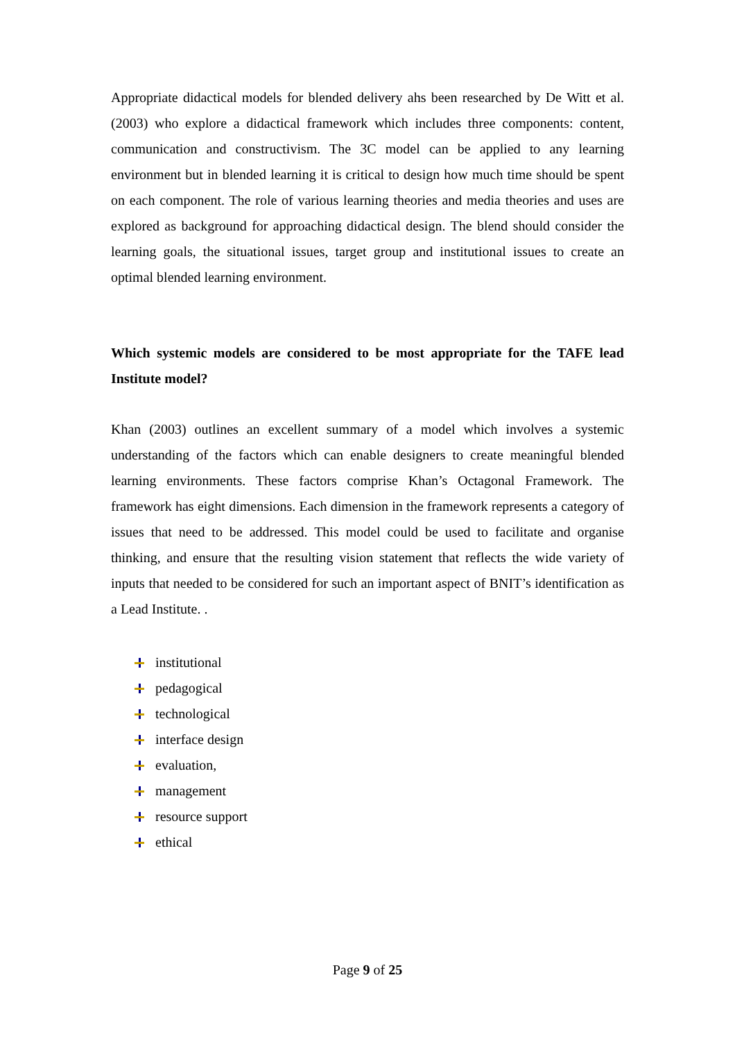Appropriate didactical models for blended delivery ahs been researched by De Witt et al. (2003) who explore a didactical framework which includes three components: content, communication and constructivism. The 3C model can be applied to any learning environment but in blended learning it is critical to design how much time should be spent on each component. The role of various learning theories and media theories and uses are explored as background for approaching didactical design. The blend should consider the learning goals, the situational issues, target group and institutional issues to create an optimal blended learning environment.
Which systemic models are considered to be most appropriate for the TAFE lead Institute model?
Khan (2003) outlines an excellent summary of a model which involves a systemic understanding of the factors which can enable designers to create meaningful blended learning environments. These factors comprise Khan’s Octagonal Framework. The framework has eight dimensions. Each dimension in the framework represents a category of issues that need to be addressed. This model could be used to facilitate and organise thinking, and ensure that the resulting vision statement that reflects the wide variety of inputs that needed to be considered for such an important aspect of BNIT’s identification as a Lead Institute. .
institutional
pedagogical
technological
interface design
evaluation,
management
resource support
ethical
Page 9 of 25